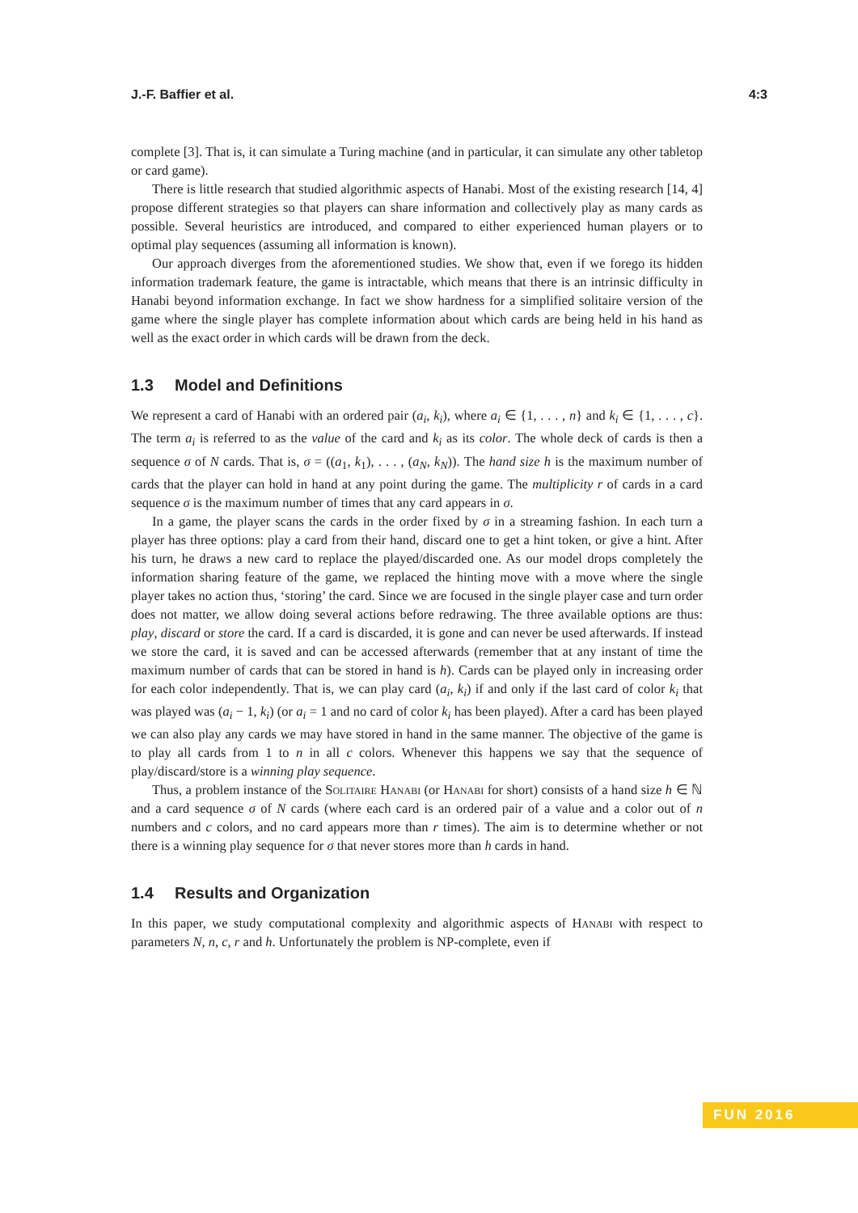J.-F. Baffier et al. 4:3
complete [3]. That is, it can simulate a Turing machine (and in particular, it can simulate any other tabletop or card game).
There is little research that studied algorithmic aspects of Hanabi. Most of the existing research [14, 4] propose different strategies so that players can share information and collectively play as many cards as possible. Several heuristics are introduced, and compared to either experienced human players or to optimal play sequences (assuming all information is known).
Our approach diverges from the aforementioned studies. We show that, even if we forego its hidden information trademark feature, the game is intractable, which means that there is an intrinsic difficulty in Hanabi beyond information exchange. In fact we show hardness for a simplified solitaire version of the game where the single player has complete information about which cards are being held in his hand as well as the exact order in which cards will be drawn from the deck.
1.3 Model and Definitions
We represent a card of Hanabi with an ordered pair (a<sub>i</sub>, k<sub>i</sub>), where a<sub>i</sub> ∈ {1, . . . , n} and k<sub>i</sub> ∈ {1, . . . , c}. The term a<sub>i</sub> is referred to as the value of the card and k<sub>i</sub> as its color. The whole deck of cards is then a sequence σ of N cards. That is, σ = ((a<sub>1</sub>, k<sub>1</sub>), . . . , (a<sub>N</sub>, k<sub>N</sub>)). The hand size h is the maximum number of cards that the player can hold in hand at any point during the game. The multiplicity r of cards in a card sequence σ is the maximum number of times that any card appears in σ.
In a game, the player scans the cards in the order fixed by σ in a streaming fashion. In each turn a player has three options: play a card from their hand, discard one to get a hint token, or give a hint. After his turn, he draws a new card to replace the played/discarded one. As our model drops completely the information sharing feature of the game, we replaced the hinting move with a move where the single player takes no action thus, ‘storing’ the card. Since we are focused in the single player case and turn order does not matter, we allow doing several actions before redrawing. The three available options are thus: play, discard or store the card. If a card is discarded, it is gone and can never be used afterwards. If instead we store the card, it is saved and can be accessed afterwards (remember that at any instant of time the maximum number of cards that can be stored in hand is h). Cards can be played only in increasing order for each color independently. That is, we can play card (a<sub>i</sub>, k<sub>i</sub>) if and only if the last card of color k<sub>i</sub> that was played was (a<sub>i</sub> − 1, k<sub>i</sub>) (or a<sub>i</sub> = 1 and no card of color k<sub>i</sub> has been played). After a card has been played we can also play any cards we may have stored in hand in the same manner. The objective of the game is to play all cards from 1 to n in all c colors. Whenever this happens we say that the sequence of play/discard/store is a winning play sequence.
Thus, a problem instance of the Solitaire Hanabi (or Hanabi for short) consists of a hand size h ∈ ℕ and a card sequence σ of N cards (where each card is an ordered pair of a value and a color out of n numbers and c colors, and no card appears more than r times). The aim is to determine whether or not there is a winning play sequence for σ that never stores more than h cards in hand.
1.4 Results and Organization
In this paper, we study computational complexity and algorithmic aspects of Hanabi with respect to parameters N, n, c, r and h. Unfortunately the problem is NP-complete, even if
FUN 2016